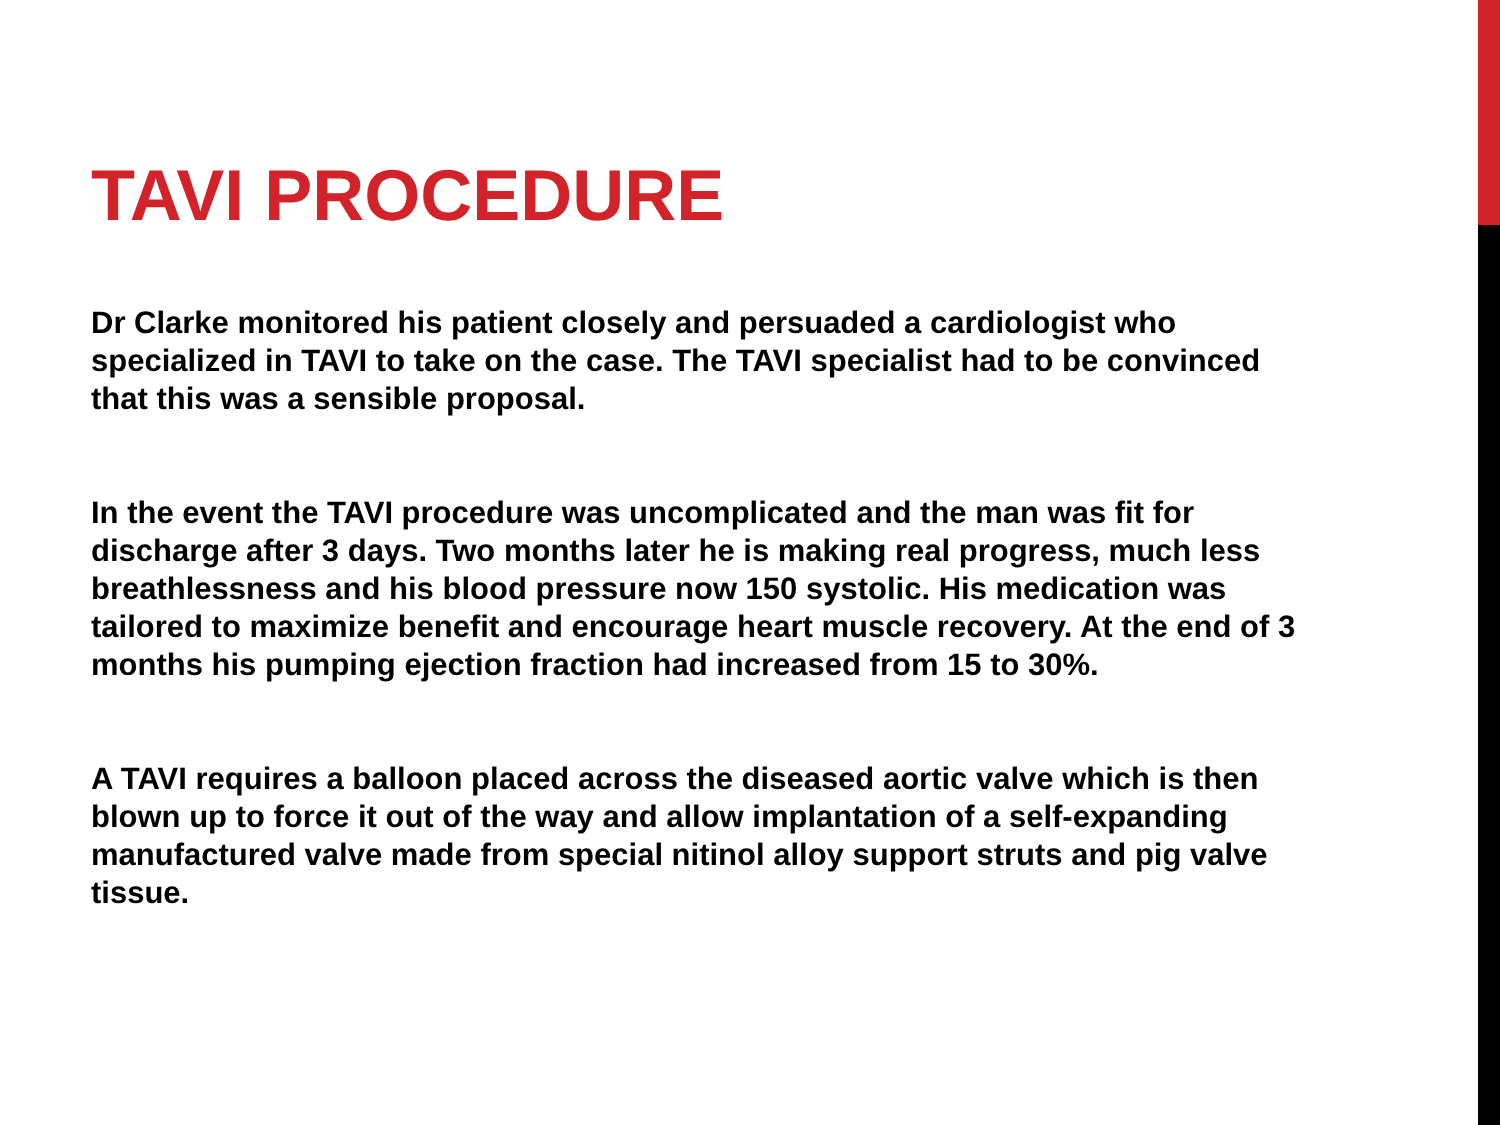TAVI PROCEDURE
Dr Clarke monitored his patient closely and persuaded a cardiologist who specialized in TAVI to take on the case. The TAVI specialist had to be convinced that this was a sensible proposal.
In the event the TAVI procedure was uncomplicated and the man was fit for discharge after 3 days. Two months later he is making real progress, much less breathlessness and his blood pressure now 150 systolic. His medication was tailored to maximize benefit and encourage heart muscle recovery. At the end of 3 months his pumping ejection fraction had increased from 15 to 30%.
A TAVI requires a balloon placed across the diseased aortic valve which is then blown up to force it out of the way and allow implantation of a self-expanding manufactured valve made from special nitinol alloy support struts and pig valve tissue.